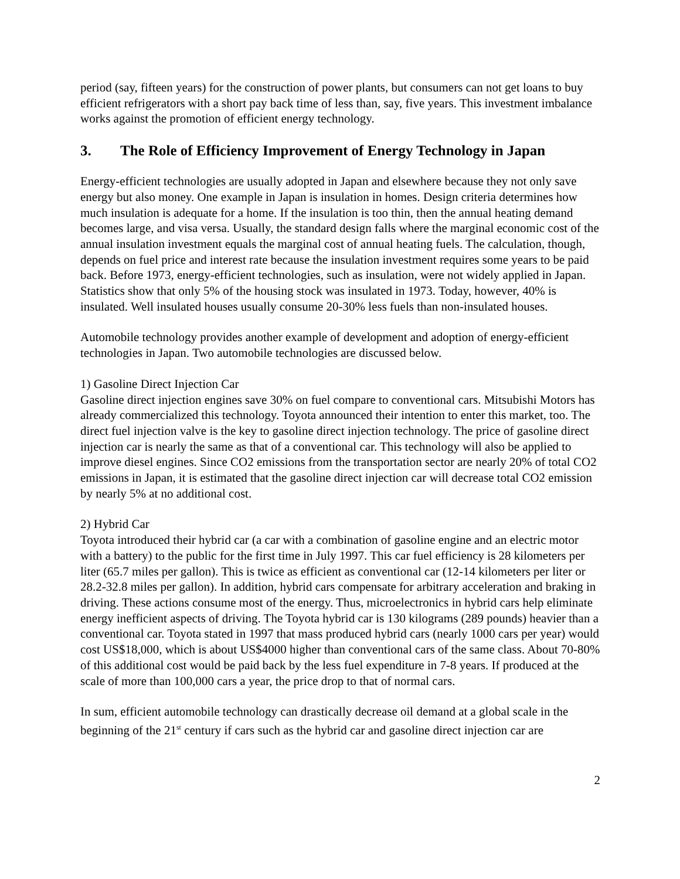period (say, fifteen years) for the construction of power plants, but consumers can not get loans to buy efficient refrigerators with a short pay back time of less than, say, five years. This investment imbalance works against the promotion of efficient energy technology.
3. The Role of Efficiency Improvement of Energy Technology in Japan
Energy-efficient technologies are usually adopted in Japan and elsewhere because they not only save energy but also money. One example in Japan is insulation in homes. Design criteria determines how much insulation is adequate for a home. If the insulation is too thin, then the annual heating demand becomes large, and visa versa. Usually, the standard design falls where the marginal economic cost of the annual insulation investment equals the marginal cost of annual heating fuels. The calculation, though, depends on fuel price and interest rate because the insulation investment requires some years to be paid back. Before 1973, energy-efficient technologies, such as insulation, were not widely applied in Japan. Statistics show that only 5% of the housing stock was insulated in 1973. Today, however, 40% is insulated. Well insulated houses usually consume 20-30% less fuels than non-insulated houses.
Automobile technology provides another example of development and adoption of energy-efficient technologies in Japan. Two automobile technologies are discussed below.
1) Gasoline Direct Injection Car
Gasoline direct injection engines save 30% on fuel compare to conventional cars. Mitsubishi Motors has already commercialized this technology. Toyota announced their intention to enter this market, too. The direct fuel injection valve is the key to gasoline direct injection technology. The price of gasoline direct injection car is nearly the same as that of a conventional car. This technology will also be applied to improve diesel engines. Since CO2 emissions from the transportation sector are nearly 20% of total CO2 emissions in Japan, it is estimated that the gasoline direct injection car will decrease total CO2 emission by nearly 5% at no additional cost.
2) Hybrid Car
Toyota introduced their hybrid car (a car with a combination of gasoline engine and an electric motor with a battery) to the public for the first time in July 1997. This car fuel efficiency is 28 kilometers per liter (65.7 miles per gallon). This is twice as efficient as conventional car (12-14 kilometers per liter or 28.2-32.8 miles per gallon). In addition, hybrid cars compensate for arbitrary acceleration and braking in driving. These actions consume most of the energy. Thus, microelectronics in hybrid cars help eliminate energy inefficient aspects of driving. The Toyota hybrid car is 130 kilograms (289 pounds) heavier than a conventional car. Toyota stated in 1997 that mass produced hybrid cars (nearly 1000 cars per year) would cost US$18,000, which is about US$4000 higher than conventional cars of the same class. About 70-80% of this additional cost would be paid back by the less fuel expenditure in 7-8 years. If produced at the scale of more than 100,000 cars a year, the price drop to that of normal cars.
In sum, efficient automobile technology can drastically decrease oil demand at a global scale in the beginning of the 21<sup>st</sup> century if cars such as the hybrid car and gasoline direct injection car are
2